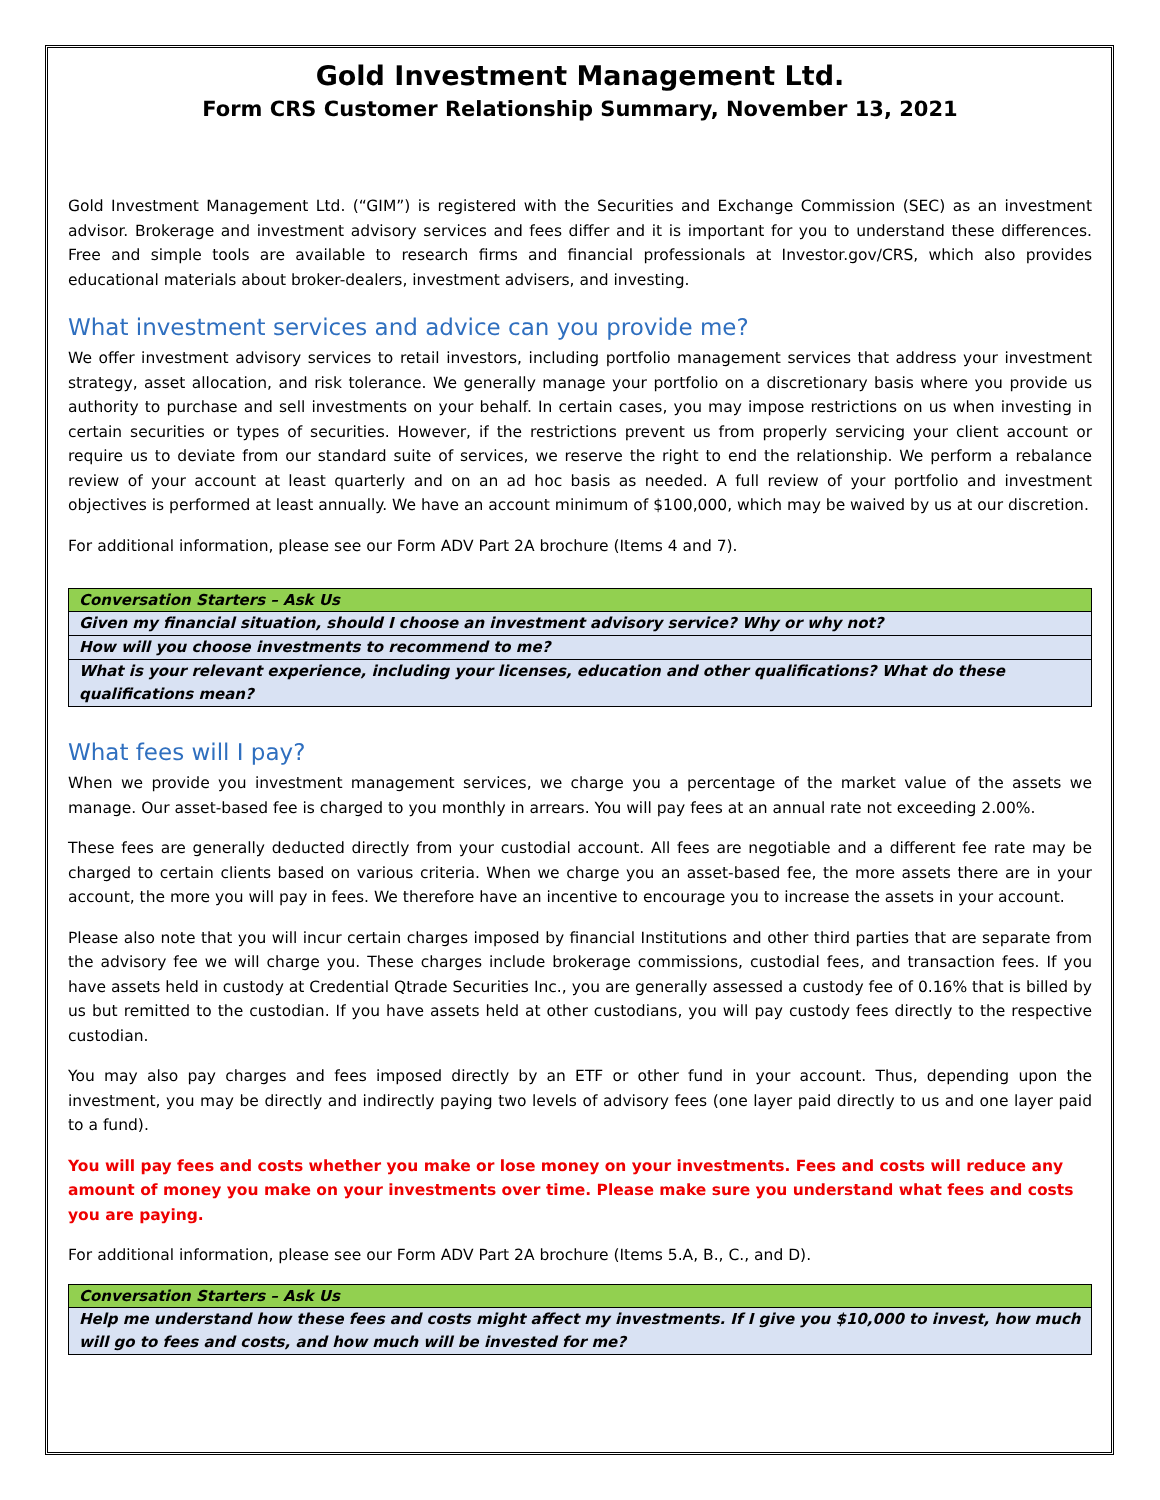Gold Investment Management Ltd.
Form CRS Customer Relationship Summary, November 13, 2021
Gold Investment Management Ltd. (“GIM”) is registered with the Securities and Exchange Commission (SEC) as an investment advisor. Brokerage and investment advisory services and fees differ and it is important for you to understand these differences. Free and simple tools are available to research firms and financial professionals at Investor.gov/CRS, which also provides educational materials about broker-dealers, investment advisers, and investing.
What investment services and advice can you provide me?
We offer investment advisory services to retail investors, including portfolio management services that address your investment strategy, asset allocation, and risk tolerance. We generally manage your portfolio on a discretionary basis where you provide us authority to purchase and sell investments on your behalf. In certain cases, you may impose restrictions on us when investing in certain securities or types of securities. However, if the restrictions prevent us from properly servicing your client account or require us to deviate from our standard suite of services, we reserve the right to end the relationship. We perform a rebalance review of your account at least quarterly and on an ad hoc basis as needed. A full review of your portfolio and investment objectives is performed at least annually. We have an account minimum of $100,000, which may be waived by us at our discretion.
For additional information, please see our Form ADV Part 2A brochure (Items 4 and 7).
| Conversation Starters – Ask Us |
| --- |
| Given my financial situation, should I choose an investment advisory service? Why or why not? |
| How will you choose investments to recommend to me? |
| What is your relevant experience, including your licenses, education and other qualifications? What do these qualifications mean? |
What fees will I pay?
When we provide you investment management services, we charge you a percentage of the market value of the assets we manage. Our asset-based fee is charged to you monthly in arrears. You will pay fees at an annual rate not exceeding 2.00%.
These fees are generally deducted directly from your custodial account. All fees are negotiable and a different fee rate may be charged to certain clients based on various criteria. When we charge you an asset-based fee, the more assets there are in your account, the more you will pay in fees. We therefore have an incentive to encourage you to increase the assets in your account.
Please also note that you will incur certain charges imposed by financial Institutions and other third parties that are separate from the advisory fee we will charge you. These charges include brokerage commissions, custodial fees, and transaction fees. If you have assets held in custody at Credential Qtrade Securities Inc., you are generally assessed a custody fee of 0.16% that is billed by us but remitted to the custodian. If you have assets held at other custodians, you will pay custody fees directly to the respective custodian.
You may also pay charges and fees imposed directly by an ETF or other fund in your account. Thus, depending upon the investment, you may be directly and indirectly paying two levels of advisory fees (one layer paid directly to us and one layer paid to a fund).
You will pay fees and costs whether you make or lose money on your investments. Fees and costs will reduce any amount of money you make on your investments over time. Please make sure you understand what fees and costs you are paying.
For additional information, please see our Form ADV Part 2A brochure (Items 5.A, B., C., and D).
| Conversation Starters – Ask Us |
| --- |
| Help me understand how these fees and costs might affect my investments. If I give you $10,000 to invest, how much will go to fees and costs, and how much will be invested for me? |